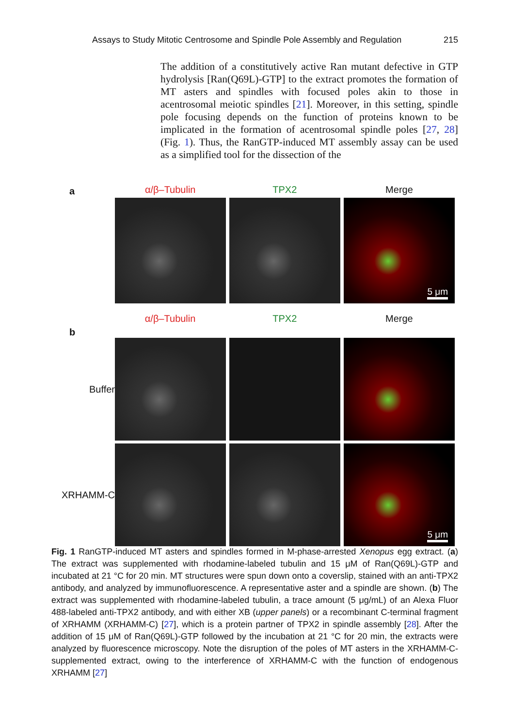Assays to Study Mitotic Centrosome and Spindle Pole Assembly and Regulation 215
The addition of a constitutively active Ran mutant defective in GTP hydrolysis [Ran(Q69L)-GTP] to the extract promotes the formation of MT asters and spindles with focused poles akin to those in acentrosomal meiotic spindles [21]. Moreover, in this setting, spindle pole focusing depends on the function of proteins known to be implicated in the formation of acentrosomal spindle poles [27, 28] (Fig. 1). Thus, the RanGTP-induced MT assembly assay can be used as a simplified tool for the dissection of the
a
α/β–Tubulin TPX2 Merge
5 μm
α/β–Tubulin TPX2 Merge
b
Buffer
XRHAMM-C
5 μm
Fig. 1 RanGTP-induced MT asters and spindles formed in M-phase-arrested Xenopus egg extract. (a) The extract was supplemented with rhodamine-labeled tubulin and 15 μM of Ran(Q69L)-GTP and incubated at 21 °C for 20 min. MT structures were spun down onto a coverslip, stained with an anti-TPX2 antibody, and analyzed by immunofluorescence. A representative aster and a spindle are shown. (b) The extract was supplemented with rhodamine-labeled tubulin, a trace amount (5 μg/mL) of an Alexa Fluor 488-labeled anti-TPX2 antibody, and with either XB (upper panels) or a recombinant C-terminal fragment of XRHAMM (XRHAMM-C) [27], which is a protein partner of TPX2 in spindle assembly [28]. After the addition of 15 μM of Ran(Q69L)-GTP followed by the incubation at 21 °C for 20 min, the extracts were analyzed by fluorescence microscopy. Note the disruption of the poles of MT asters in the XRHAMM-C-supplemented extract, owing to the interference of XRHAMM-C with the function of endogenous XRHAMM [27]